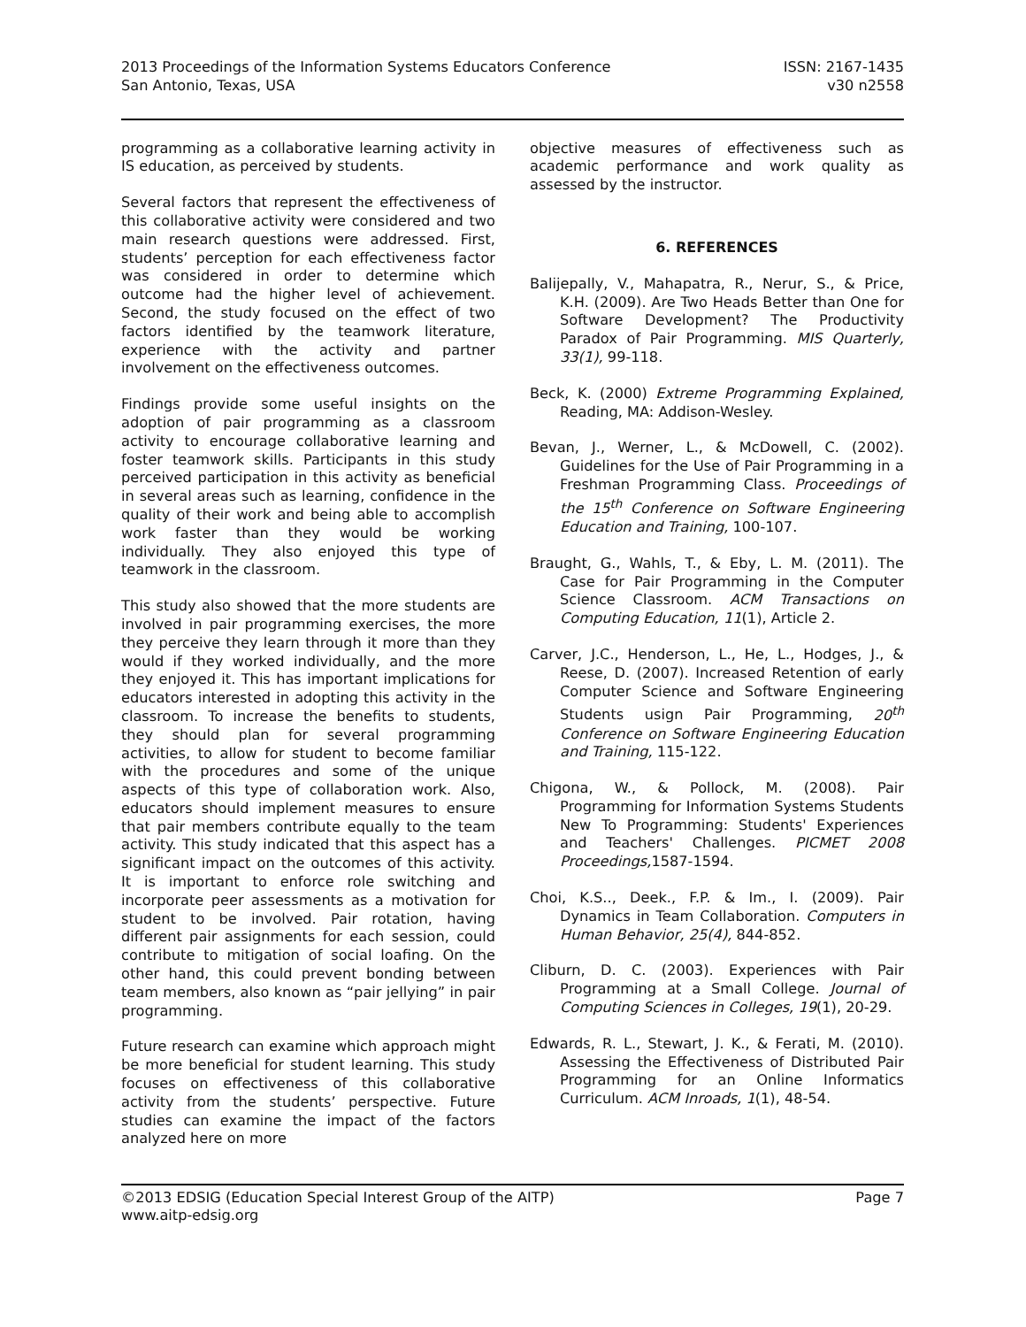2013 Proceedings of the Information Systems Educators Conference
San Antonio, Texas, USA
ISSN: 2167-1435
v30 n2558
programming as a collaborative learning activity in IS education, as perceived by students.
Several factors that represent the effectiveness of this collaborative activity were considered and two main research questions were addressed. First, students’ perception for each effectiveness factor was considered in order to determine which outcome had the higher level of achievement. Second, the study focused on the effect of two factors identified by the teamwork literature, experience with the activity and partner involvement on the effectiveness outcomes.
Findings provide some useful insights on the adoption of pair programming as a classroom activity to encourage collaborative learning and foster teamwork skills. Participants in this study perceived participation in this activity as beneficial in several areas such as learning, confidence in the quality of their work and being able to accomplish work faster than they would be working individually. They also enjoyed this type of teamwork in the classroom.
This study also showed that the more students are involved in pair programming exercises, the more they perceive they learn through it more than they would if they worked individually, and the more they enjoyed it. This has important implications for educators interested in adopting this activity in the classroom. To increase the benefits to students, they should plan for several programming activities, to allow for student to become familiar with the procedures and some of the unique aspects of this type of collaboration work. Also, educators should implement measures to ensure that pair members contribute equally to the team activity. This study indicated that this aspect has a significant impact on the outcomes of this activity. It is important to enforce role switching and incorporate peer assessments as a motivation for student to be involved. Pair rotation, having different pair assignments for each session, could contribute to mitigation of social loafing. On the other hand, this could prevent bonding between team members, also known as “pair jellying” in pair programming.
Future research can examine which approach might be more beneficial for student learning. This study focuses on effectiveness of this collaborative activity from the students’ perspective. Future studies can examine the impact of the factors analyzed here on more
objective measures of effectiveness such as academic performance and work quality as assessed by the instructor.
6. REFERENCES
Balijepally, V., Mahapatra, R., Nerur, S., & Price, K.H. (2009). Are Two Heads Better than One for Software Development? The Productivity Paradox of Pair Programming. MIS Quarterly, 33(1), 99-118.
Beck, K. (2000) Extreme Programming Explained, Reading, MA: Addison-Wesley.
Bevan, J., Werner, L., & McDowell, C. (2002). Guidelines for the Use of Pair Programming in a Freshman Programming Class. Proceedings of the 15<sup>th</sup> Conference on Software Engineering Education and Training, 100-107.
Braught, G., Wahls, T., & Eby, L. M. (2011). The Case for Pair Programming in the Computer Science Classroom. ACM Transactions on Computing Education, 11(1), Article 2.
Carver, J.C., Henderson, L., He, L., Hodges, J., & Reese, D. (2007). Increased Retention of early Computer Science and Software Engineering Students usign Pair Programming, 20<sup>th</sup> Conference on Software Engineering Education and Training, 115-122.
Chigona, W., & Pollock, M. (2008). Pair Programming for Information Systems Students New To Programming: Students' Experiences and Teachers' Challenges. PICMET 2008 Proceedings, 1587-1594.
Choi, K.S.., Deek., F.P. & Im., I. (2009). Pair Dynamics in Team Collaboration. Computers in Human Behavior, 25(4), 844-852.
Cliburn, D. C. (2003). Experiences with Pair Programming at a Small College. Journal of Computing Sciences in Colleges, 19(1), 20-29.
Edwards, R. L., Stewart, J. K., & Ferati, M. (2010). Assessing the Effectiveness of Distributed Pair Programming for an Online Informatics Curriculum. ACM Inroads, 1(1), 48-54.
©2013 EDSIG (Education Special Interest Group of the AITP)
www.aitp-edsig.org
Page 7